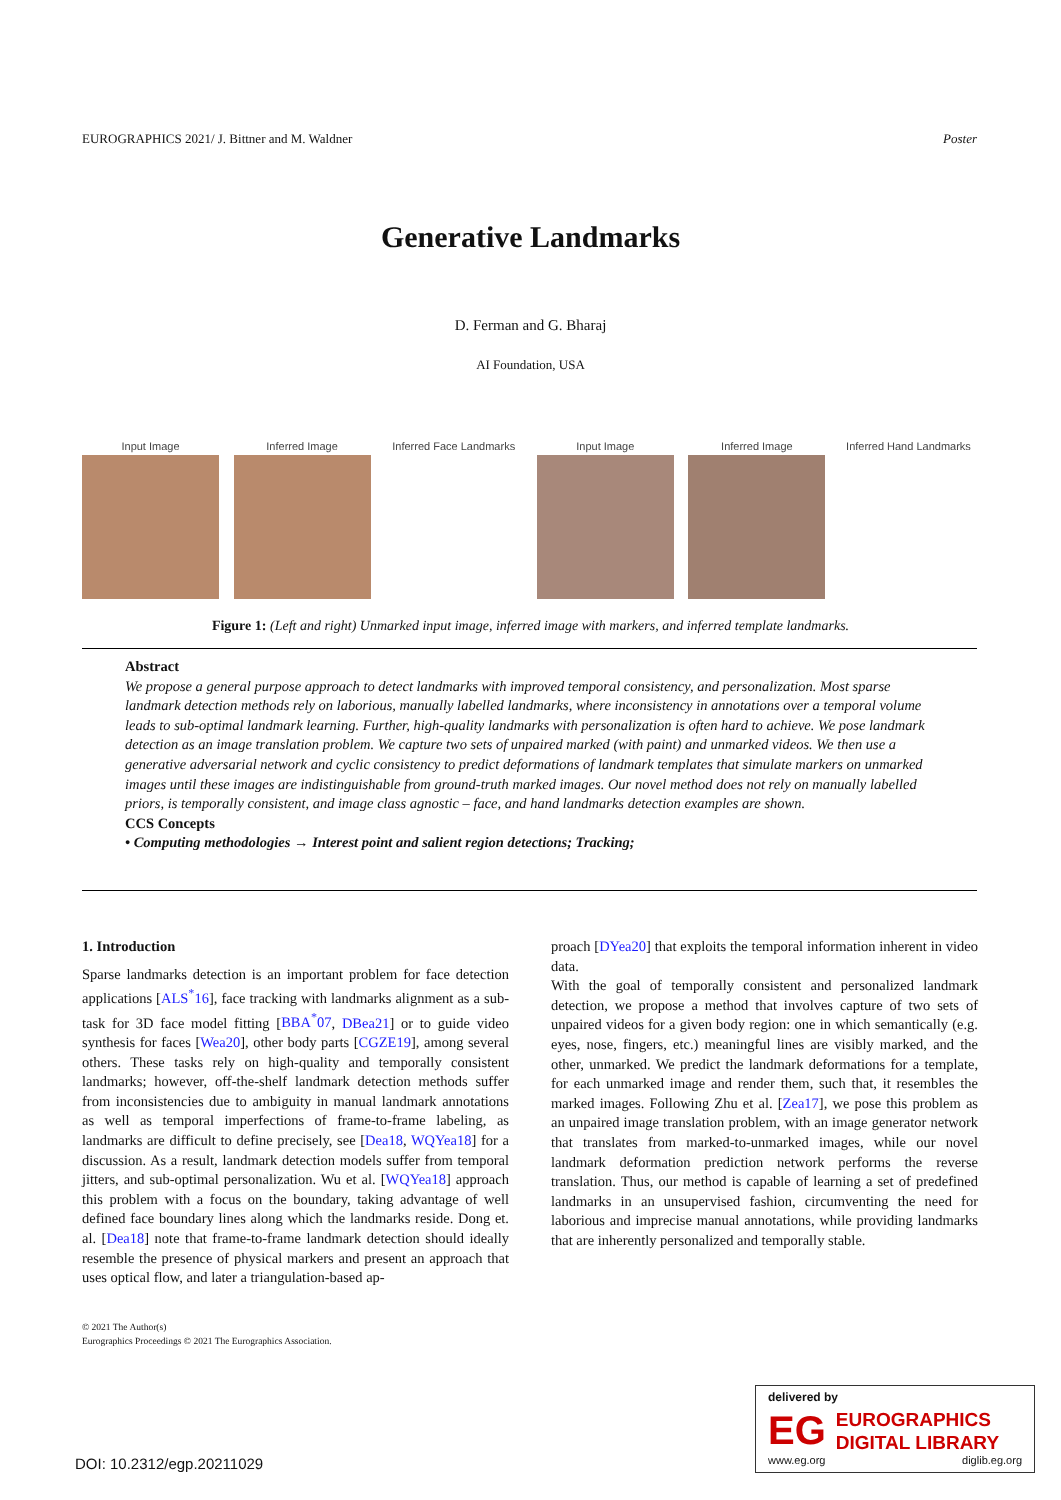EUROGRAPHICS 2021/ J. Bittner and M. Waldner Poster
Generative Landmarks
D. Ferman and G. Bharaj
AI Foundation, USA
Input Image Inferred Image Inferred Face Landmarks
Input Image Inferred Image Inferred Hand Landmarks
Figure 1: (Left and right) Unmarked input image, inferred image with markers, and inferred template landmarks.
Abstract
We propose a general purpose approach to detect landmarks with improved temporal consistency, and personalization. Most sparse landmark detection methods rely on laborious, manually labelled landmarks, where inconsistency in annotations over a temporal volume leads to sub-optimal landmark learning. Further, high-quality landmarks with personalization is often hard to achieve. We pose landmark detection as an image translation problem. We capture two sets of unpaired marked (with paint) and unmarked videos. We then use a generative adversarial network and cyclic consistency to predict deformations of landmark templates that simulate markers on unmarked images until these images are indistinguishable from ground-truth marked images. Our novel method does not rely on manually labelled priors, is temporally consistent, and image class agnostic – face, and hand landmarks detection examples are shown.
CCS Concepts
• Computing methodologies → Interest point and salient region detections; Tracking;
1. Introduction
Sparse landmarks detection is an important problem for face detection applications [ALS<sup>*</sup>16], face tracking with landmarks alignment as a sub-task for 3D face model fitting [BBA<sup>*</sup>07, DBea21] or to guide video synthesis for faces [Wea20], other body parts [CGZE19], among several others. These tasks rely on high-quality and temporally consistent landmarks; however, off-the-shelf landmark detection methods suffer from inconsistencies due to ambiguity in manual landmark annotations as well as temporal imperfections of frame-to-frame labeling, as landmarks are difficult to define precisely, see [Dea18, WQYea18] for a discussion. As a result, landmark detection models suffer from temporal jitters, and sub-optimal personalization. Wu et al. [WQYea18] approach this problem with a focus on the boundary, taking advantage of well defined face boundary lines along which the landmarks reside. Dong et. al. [Dea18] note that frame-to-frame landmark detection should ideally resemble the presence of physical markers and present an approach that uses optical flow, and later a triangulation-based ap-
proach [DYea20] that exploits the temporal information inherent in video data.
With the goal of temporally consistent and personalized landmark detection, we propose a method that involves capture of two sets of unpaired videos for a given body region: one in which semantically (e.g. eyes, nose, fingers, etc.) meaningful lines are visibly marked, and the other, unmarked. We predict the landmark deformations for a template, for each unmarked image and render them, such that, it resembles the marked images. Following Zhu et al. [Zea17], we pose this problem as an unpaired image translation problem, with an image generator network that translates from marked-to-unmarked images, while our novel landmark deformation prediction network performs the reverse translation. Thus, our method is capable of learning a set of predefined landmarks in an unsupervised fashion, circumventing the need for laborious and imprecise manual annotations, while providing landmarks that are inherently personalized and temporally stable.
© 2021 The Author(s)
Eurographics Proceedings © 2021 The Eurographics Association.
DOI: 10.2312/egp.20211029
delivered by
EG
EUROGRAPHICS
DIGITAL LIBRARY
www.eg.org diglib.eg.org